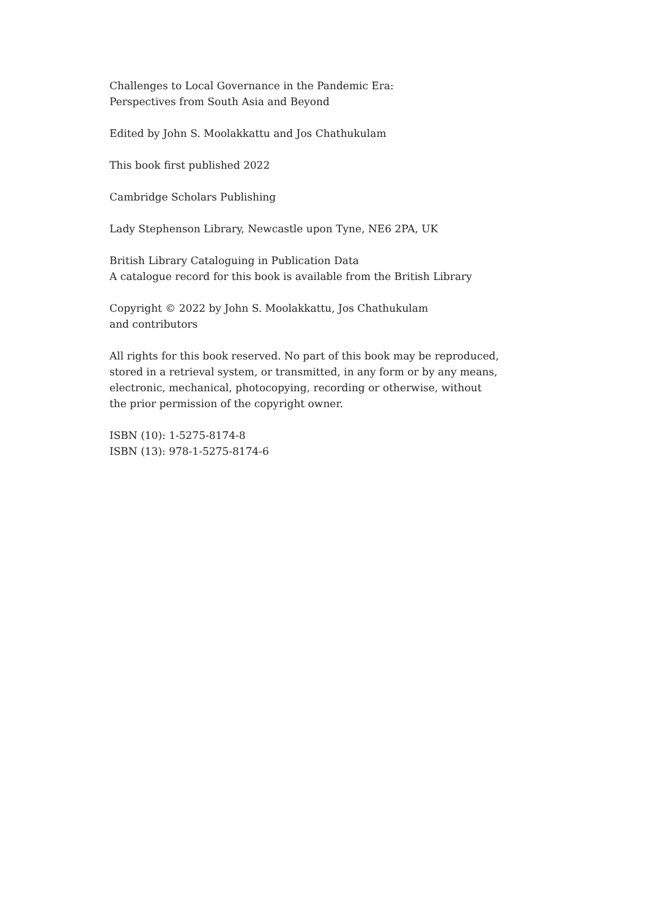Challenges to Local Governance in the Pandemic Era:
Perspectives from South Asia and Beyond
Edited by John S. Moolakkattu and Jos Chathukulam
This book first published 2022
Cambridge Scholars Publishing
Lady Stephenson Library, Newcastle upon Tyne, NE6 2PA, UK
British Library Cataloguing in Publication Data
A catalogue record for this book is available from the British Library
Copyright © 2022 by John S. Moolakkattu, Jos Chathukulam
and contributors
All rights for this book reserved. No part of this book may be reproduced,
stored in a retrieval system, or transmitted, in any form or by any means,
electronic, mechanical, photocopying, recording or otherwise, without
the prior permission of the copyright owner.
ISBN (10): 1-5275-8174-8
ISBN (13): 978-1-5275-8174-6